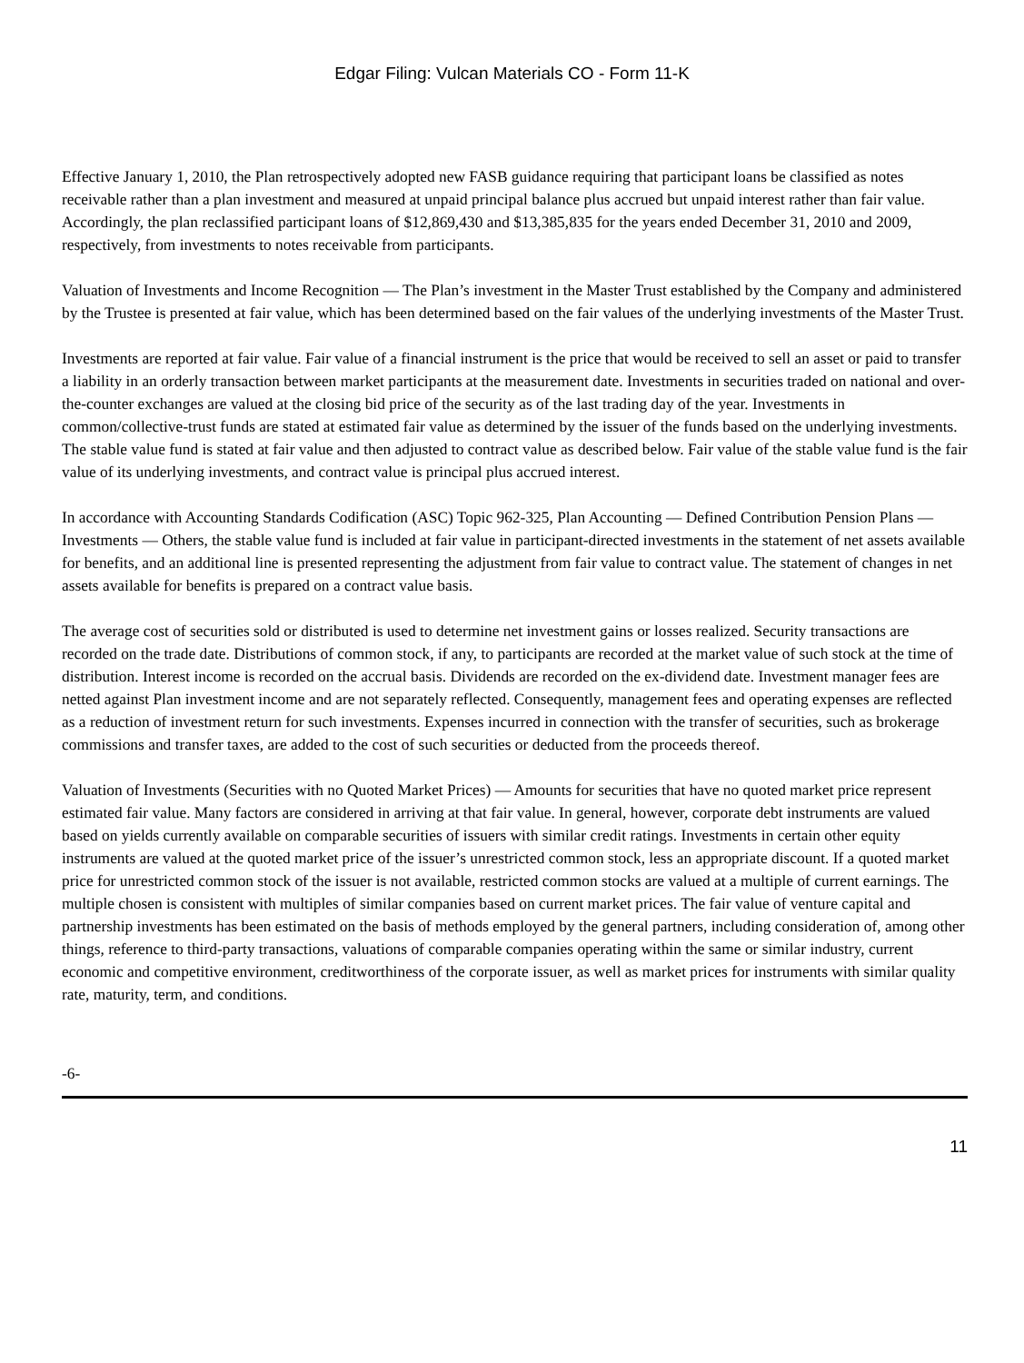Edgar Filing: Vulcan Materials CO - Form 11-K
Effective January 1, 2010, the Plan retrospectively adopted new FASB guidance requiring that participant loans be classified as notes receivable rather than a plan investment and measured at unpaid principal balance plus accrued but unpaid interest rather than fair value. Accordingly, the plan reclassified participant loans of $12,869,430 and $13,385,835 for the years ended December 31, 2010 and 2009, respectively, from investments to notes receivable from participants.
Valuation of Investments and Income Recognition — The Plan’s investment in the Master Trust established by the Company and administered by the Trustee is presented at fair value, which has been determined based on the fair values of the underlying investments of the Master Trust.
Investments are reported at fair value. Fair value of a financial instrument is the price that would be received to sell an asset or paid to transfer a liability in an orderly transaction between market participants at the measurement date. Investments in securities traded on national and over-the-counter exchanges are valued at the closing bid price of the security as of the last trading day of the year. Investments in common/collective-trust funds are stated at estimated fair value as determined by the issuer of the funds based on the underlying investments. The stable value fund is stated at fair value and then adjusted to contract value as described below. Fair value of the stable value fund is the fair value of its underlying investments, and contract value is principal plus accrued interest.
In accordance with Accounting Standards Codification (ASC) Topic 962-325, Plan Accounting — Defined Contribution Pension Plans — Investments — Others, the stable value fund is included at fair value in participant-directed investments in the statement of net assets available for benefits, and an additional line is presented representing the adjustment from fair value to contract value. The statement of changes in net assets available for benefits is prepared on a contract value basis.
The average cost of securities sold or distributed is used to determine net investment gains or losses realized. Security transactions are recorded on the trade date. Distributions of common stock, if any, to participants are recorded at the market value of such stock at the time of distribution. Interest income is recorded on the accrual basis. Dividends are recorded on the ex-dividend date. Investment manager fees are netted against Plan investment income and are not separately reflected. Consequently, management fees and operating expenses are reflected as a reduction of investment return for such investments. Expenses incurred in connection with the transfer of securities, such as brokerage commissions and transfer taxes, are added to the cost of such securities or deducted from the proceeds thereof.
Valuation of Investments (Securities with no Quoted Market Prices) — Amounts for securities that have no quoted market price represent estimated fair value. Many factors are considered in arriving at that fair value. In general, however, corporate debt instruments are valued based on yields currently available on comparable securities of issuers with similar credit ratings. Investments in certain other equity instruments are valued at the quoted market price of the issuer’s unrestricted common stock, less an appropriate discount. If a quoted market price for unrestricted common stock of the issuer is not available, restricted common stocks are valued at a multiple of current earnings. The multiple chosen is consistent with multiples of similar companies based on current market prices. The fair value of venture capital and partnership investments has been estimated on the basis of methods employed by the general partners, including consideration of, among other things, reference to third-party transactions, valuations of comparable companies operating within the same or similar industry, current economic and competitive environment, creditworthiness of the corporate issuer, as well as market prices for instruments with similar quality rate, maturity, term, and conditions.
-6-
11